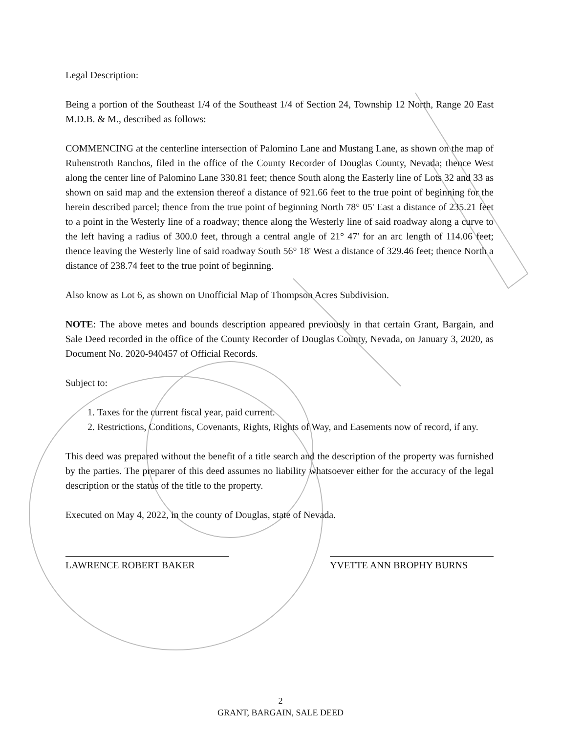Legal Description:
Being a portion of the Southeast 1/4 of the Southeast 1/4 of Section 24, Township 12 North, Range 20 East M.D.B. & M., described as follows:
COMMENCING at the centerline intersection of Palomino Lane and Mustang Lane, as shown on the map of Ruhenstroth Ranchos, filed in the office of the County Recorder of Douglas County, Nevada; thence West along the center line of Palomino Lane 330.81 feet; thence South along the Easterly line of Lots 32 and 33 as shown on said map and the extension thereof a distance of 921.66 feet to the true point of beginning for the herein described parcel; thence from the true point of beginning North 78° 05' East a distance of 235.21 feet to a point in the Westerly line of a roadway; thence along the Westerly line of said roadway along a curve to the left having a radius of 300.0 feet, through a central angle of 21° 47' for an arc length of 114.06 feet; thence leaving the Westerly line of said roadway South 56° 18' West a distance of 329.46 feet; thence North a distance of 238.74 feet to the true point of beginning.
Also know as Lot 6, as shown on Unofficial Map of Thompson Acres Subdivision.
NOTE: The above metes and bounds description appeared previously in that certain Grant, Bargain, and Sale Deed recorded in the office of the County Recorder of Douglas County, Nevada, on January 3, 2020, as Document No. 2020-940457 of Official Records.
Subject to:
1. Taxes for the current fiscal year, paid current.
2. Restrictions, Conditions, Covenants, Rights, Rights of Way, and Easements now of record, if any.
This deed was prepared without the benefit of a title search and the description of the property was furnished by the parties. The preparer of this deed assumes no liability whatsoever either for the accuracy of the legal description or the status of the title to the property.
Executed on May 4, 2022, in the county of Douglas, state of Nevada.
LAWRENCE ROBERT BAKER YVETTE ANN BROPHY BURNS
2
GRANT, BARGAIN, SALE DEED